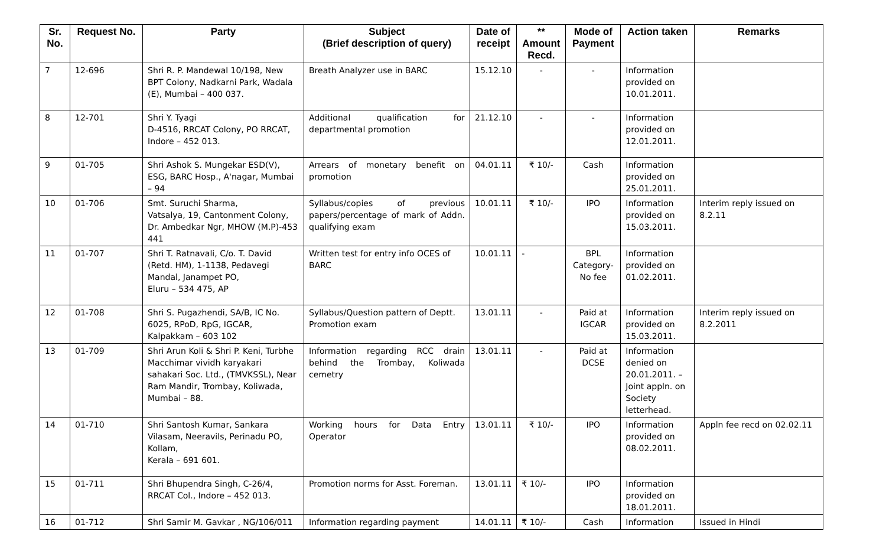| Sr. No. | Request No. | Party | Subject (Brief description of query) | Date of receipt | ** Amount Recd. | Mode of Payment | Action taken | Remarks |
| --- | --- | --- | --- | --- | --- | --- | --- | --- |
| 7 | 12-696 | Shri R. P. Mandewal 10/198, New BPT Colony, Nadkarni Park, Wadala (E), Mumbai – 400 037. | Breath Analyzer use in BARC | 15.12.10 | - | - | Information provided on 10.01.2011. | |
| 8 | 12-701 | Shri Y. Tyagi D-4516, RRCAT Colony, PO RRCAT, Indore – 452 013. | Additional qualification for departmental promotion | 21.12.10 | - | - | Information provided on 12.01.2011. | |
| 9 | 01-705 | Shri Ashok S. Mungekar ESD(V), ESG, BARC Hosp., A'nagar, Mumbai – 94 | Arrears of monetary benefit on promotion | 04.01.11 | ₹ 10/- | Cash | Information provided on 25.01.2011. | |
| 10 | 01-706 | Smt. Suruchi Sharma, Vatsalya, 19, Cantonment Colony, Dr. Ambedkar Ngr, MHOW (M.P)-453 441 | Syllabus/copies of previous papers/percentage of mark of Addn. qualifying exam | 10.01.11 | ₹ 10/- | IPO | Information provided on 15.03.2011. | Interim reply issued on 8.2.11 |
| 11 | 01-707 | Shri T. Ratnavali, C/o. T. David (Retd. HM), 1-1138, Pedavegi Mandal, Janampet PO, Eluru – 534 475, AP | Written test for entry info OCES of BARC | 10.01.11 | - | BPL Category-No fee | Information provided on 01.02.2011. | |
| 12 | 01-708 | Shri S. Pugazhendi, SA/B, IC No. 6025, RPoD, RpG, IGCAR, Kalpakkam – 603 102 | Syllabus/Question pattern of Deptt. Promotion exam | 13.01.11 | - | Paid at IGCAR | Information provided on 15.03.2011. | Interim reply issued on 8.2.2011 |
| 13 | 01-709 | Shri Arun Koli & Shri P. Keni, Turbhe Macchimar vividh karyakari sahakari Soc. Ltd., (TMVKSSL), Near Ram Mandir, Trombay, Koliwada, Mumbai – 88. | Information regarding RCC drain behind the Trombay, Koliwada cemetry | 13.01.11 | - | Paid at DCSE | Information denied on 20.01.2011. – Joint appln. on Society letterhead. | |
| 14 | 01-710 | Shri Santosh Kumar, Sankara Vilasam, Neeravils, Perinadu PO, Kollam, Kerala – 691 601. | Working hours for Data Entry Operator | 13.01.11 | ₹ 10/- | IPO | Information provided on 08.02.2011. | Appln fee recd on 02.02.11 |
| 15 | 01-711 | Shri Bhupendra Singh, C-26/4, RRCAT Col., Indore – 452 013. | Promotion norms for Asst. Foreman. | 13.01.11 | ₹ 10/- | IPO | Information provided on 18.01.2011. | |
| 16 | 01-712 | Shri Samir M. Gavkar , NG/106/011 | Information regarding payment | 14.01.11 | ₹ 10/- | Cash | Information | Issued in Hindi |